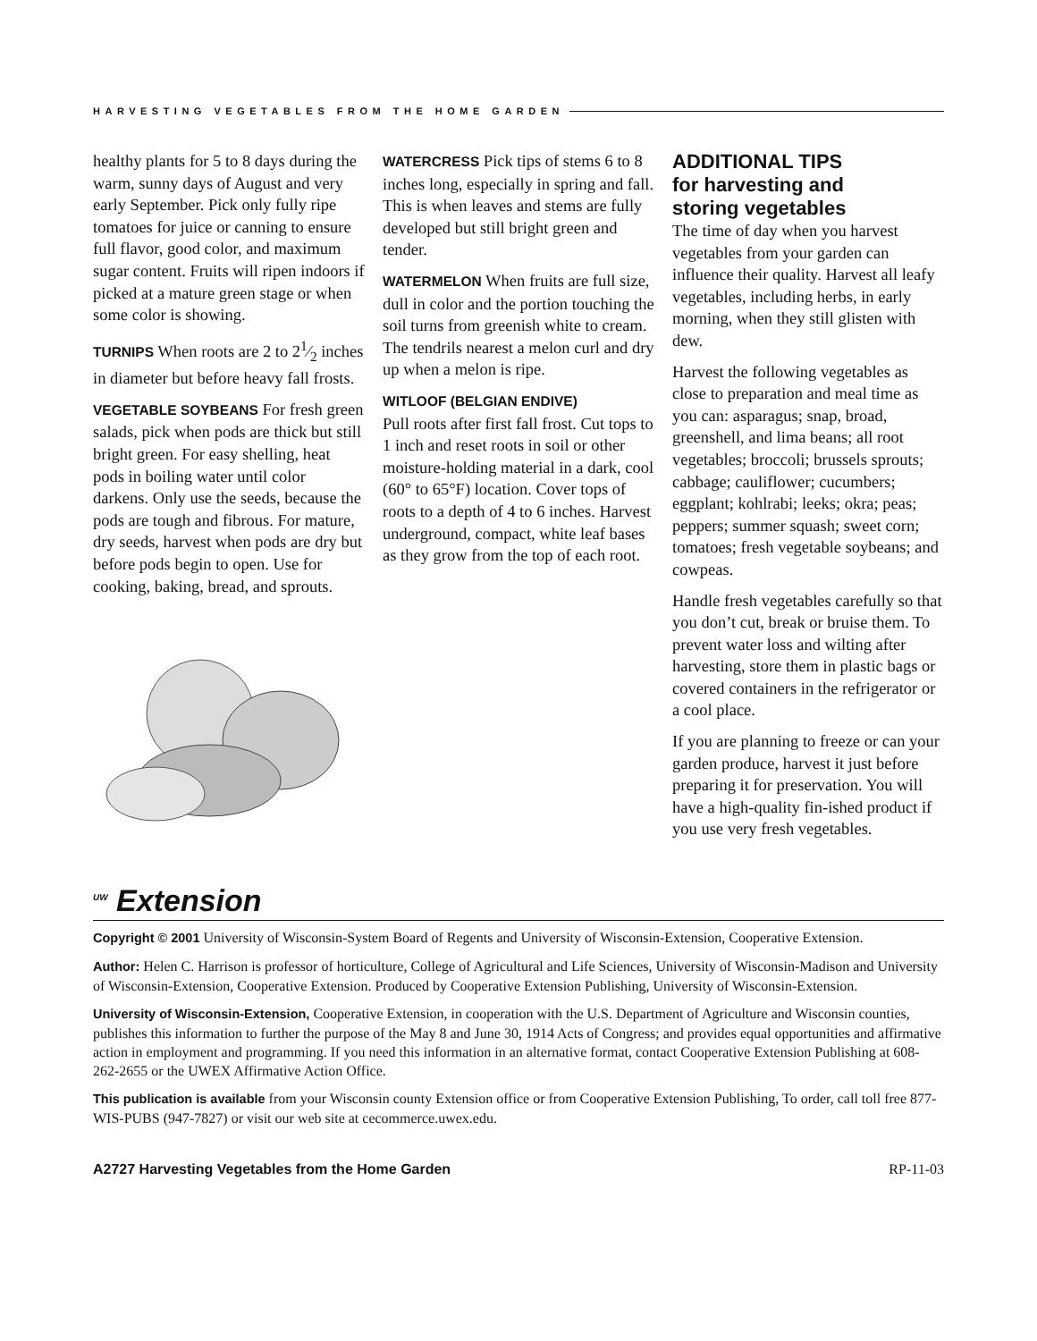HARVESTING VEGETABLES FROM THE HOME GARDEN
healthy plants for 5 to 8 days during the warm, sunny days of August and very early September. Pick only fully ripe tomatoes for juice or canning to ensure full flavor, good color, and maximum sugar content. Fruits will ripen indoors if picked at a mature green stage or when some color is showing.
TURNIPS When roots are 2 to 21⁄2 inches in diameter but before heavy fall frosts.
VEGETABLE SOYBEANS For fresh green salads, pick when pods are thick but still bright green. For easy shelling, heat pods in boiling water until color darkens. Only use the seeds, because the pods are tough and fibrous. For mature, dry seeds, harvest when pods are dry but before pods begin to open. Use for cooking, baking, bread, and sprouts.
WATERCRESS Pick tips of stems 6 to 8 inches long, especially in spring and fall. This is when leaves and stems are fully developed but still bright green and tender.
WATERMELON When fruits are full size, dull in color and the portion touching the soil turns from greenish white to cream. The tendrils nearest a melon curl and dry up when a melon is ripe.
WITLOOF (BELGIAN ENDIVE)
Pull roots after first fall frost. Cut tops to 1 inch and reset roots in soil or other moisture-holding material in a dark, cool (60° to 65°F) location. Cover tops of roots to a depth of 4 to 6 inches. Harvest underground, compact, white leaf bases as they grow from the top of each root.
ADDITIONAL TIPS
for harvesting and
storing vegetables
The time of day when you harvest vegetables from your garden can influence their quality. Harvest all leafy vegetables, including herbs, in early morning, when they still glisten with dew.
Harvest the following vegetables as close to preparation and meal time as you can: asparagus; snap, broad, greenshell, and lima beans; all root vegetables; broccoli; brussels sprouts; cabbage; cauliflower; cucumbers; eggplant; kohlrabi; leeks; okra; peas; peppers; summer squash; sweet corn; tomatoes; fresh vegetable soybeans; and cowpeas.
Handle fresh vegetables carefully so that you don’t cut, break or bruise them. To prevent water loss and wilting after harvesting, store them in plastic bags or covered containers in the refrigerator or a cool place.
If you are planning to freeze or can your garden produce, harvest it just before preparing it for preservation. You will have a high-quality fin-ished product if you use very fresh vegetables.
<sup>UW</sup> Extension
Copyright © 2001 University of Wisconsin-System Board of Regents and University of Wisconsin-Extension, Cooperative Extension.
Author: Helen C. Harrison is professor of horticulture, College of Agricultural and Life Sciences, University of Wisconsin-Madison and University of Wisconsin-Extension, Cooperative Extension. Produced by Cooperative Extension Publishing, University of Wisconsin-Extension.
University of Wisconsin-Extension, Cooperative Extension, in cooperation with the U.S. Department of Agriculture and Wisconsin counties, publishes this information to further the purpose of the May 8 and June 30, 1914 Acts of Congress; and provides equal opportunities and affirmative action in employment and programming. If you need this information in an alternative format, contact Cooperative Extension Publishing at 608-262-2655 or the UWEX Affirmative Action Office.
This publication is available from your Wisconsin county Extension office or from Cooperative Extension Publishing, To order, call toll free 877-WIS-PUBS (947-7827) or visit our web site at cecommerce.uwex.edu.
A2727 Harvesting Vegetables from the Home Garden RP-11-03